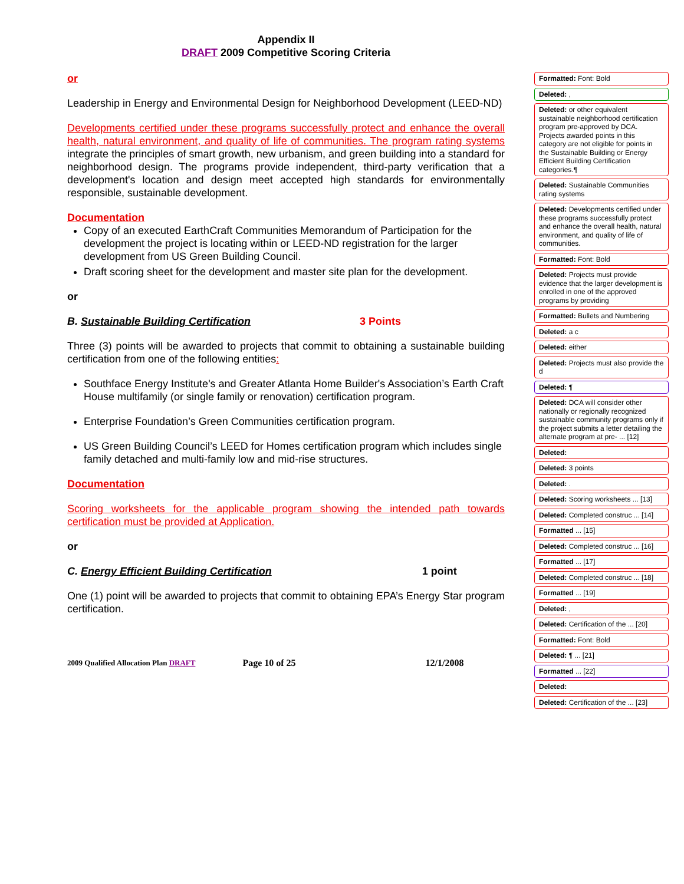Appendix II
DRAFT 2009 Competitive Scoring Criteria
or
Leadership in Energy and Environmental Design for Neighborhood Development (LEED-ND)
Developments certified under these programs successfully protect and enhance the overall health, natural environment, and quality of life of communities. The program rating systems integrate the principles of smart growth, new urbanism, and green building into a standard for neighborhood design. The programs provide independent, third-party verification that a development's location and design meet accepted high standards for environmentally responsible, sustainable development.
Documentation
Copy of an executed EarthCraft Communities Memorandum of Participation for the development the project is locating within or LEED-ND registration for the larger development from US Green Building Council.
Draft scoring sheet for the development and master site plan for the development.
or
B. Sustainable Building Certification 3 Points
Three (3) points will be awarded to projects that commit to obtaining a sustainable building certification from one of the following entities:
Southface Energy Institute's and Greater Atlanta Home Builder's Association’s Earth Craft House multifamily (or single family or renovation) certification program.
Enterprise Foundation’s Green Communities certification program.
US Green Building Council’s LEED for Homes certification program which includes single family detached and multi-family low and mid-rise structures.
Documentation
Scoring worksheets for the applicable program showing the intended path towards certification must be provided at Application.
or
C. Energy Efficient Building Certification 1 point
One (1) point will be awarded to projects that commit to obtaining EPA’s Energy Star program certification.
2009 Qualified Allocation Plan DRAFT Page 10 of 25 12/1/2008
Formatted: Font: Bold
Deleted: ,
Deleted: or other equivalent sustainable neighborhood certification program pre-approved by DCA. Projects awarded points in this category are not eligible for points in the Sustainable Building or Energy Efficient Building Certification categories.¶
Deleted: Sustainable Communities rating systems
Deleted: Developments certified under these programs successfully protect and enhance the overall health, natural environment, and quality of life of communities.
Formatted: Font: Bold
Deleted: Projects must provide evidence that the larger development is enrolled in one of the approved programs by providing
Formatted: Bullets and Numbering
Deleted: a c
Deleted: either
Deleted: Projects must also provide the d
Deleted: ¶
Deleted: DCA will consider other nationally or regionally recognized sustainable community programs only if the project submits a letter detailing the alternate program at pre- ... [12]
Deleted:
Deleted: 3 points
Deleted: .
Deleted: Scoring worksheets ... [13]
Deleted: Completed construc ... [14]
Formatted ... [15]
Deleted: Completed construc ... [16]
Formatted ... [17]
Deleted: Completed construc ... [18]
Formatted ... [19]
Deleted: ,
Deleted: Certification of the ... [20]
Formatted: Font: Bold
Deleted: ¶ ... [21]
Formatted ... [22]
Deleted:
Deleted: Certification of the ... [23]